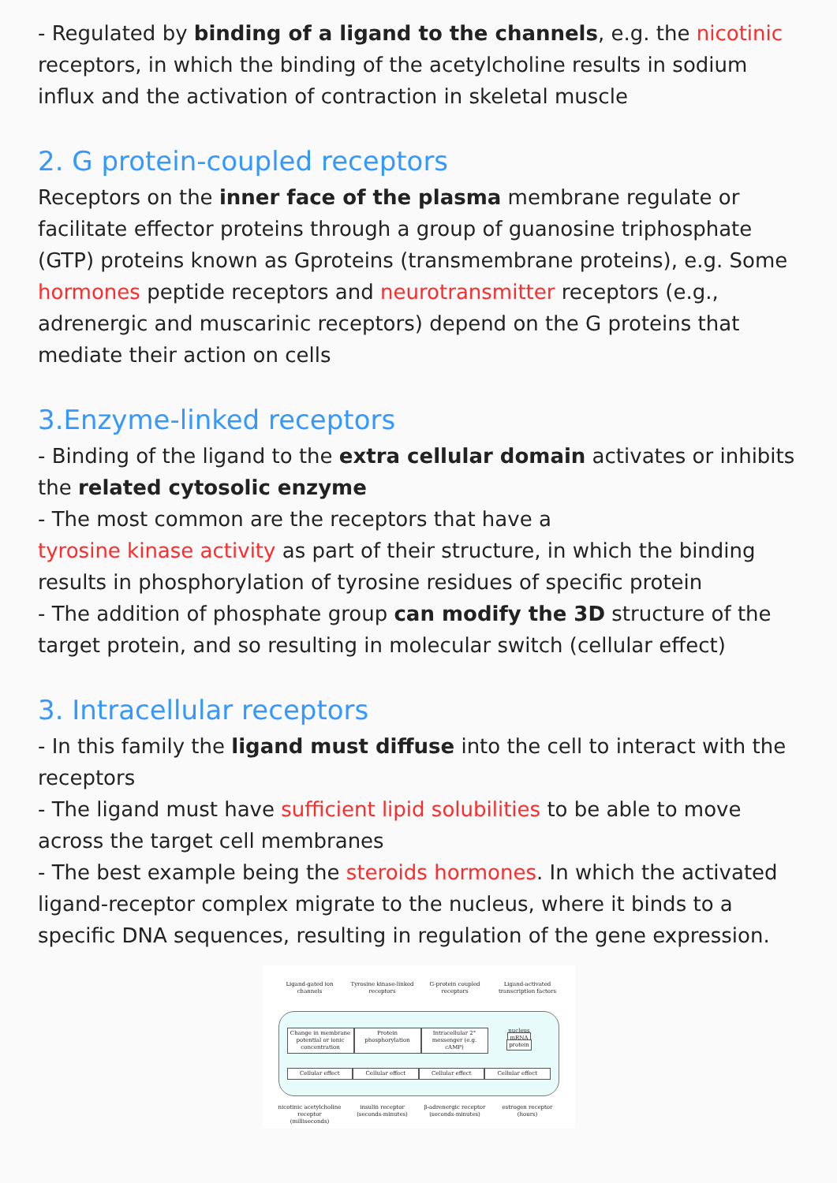- Regulated by binding of a ligand to the channels, e.g. the nicotinic receptors, in which the binding of the acetylcholine results in sodium influx and the activation of contraction in skeletal muscle
2. G protein-coupled receptors
Receptors on the inner face of the plasma membrane regulate or facilitate effector proteins through a group of guanosine triphosphate (GTP) proteins known as Gproteins (transmembrane proteins), e.g. Some hormones peptide receptors and neurotransmitter receptors (e.g., adrenergic and muscarinic receptors) depend on the G proteins that mediate their action on cells
3.Enzyme-linked receptors
- Binding of the ligand to the extra cellular domain activates or inhibits the related cytosolic enzyme
- The most common are the receptors that have a
tyrosine kinase activity as part of their structure, in which the binding results in phosphorylation of tyrosine residues of specific protein
- The addition of phosphate group can modify the 3D structure of the target protein, and so resulting in molecular switch (cellular effect)
3. Intracellular receptors
- In this family the ligand must diffuse into the cell to interact with the receptors
- The ligand must have sufficient lipid solubilities to be able to move across the target cell membranes
- The best example being the steroids hormones. In which the activated ligand-receptor complex migrate to the nucleus, where it binds to a specific DNA sequences, resulting in regulation of the gene expression.
Ligand-gated ion channels
Tyrosine kinase-linked receptors
G-protein coupled receptors
Ligand-activated transcription factors
Change in membrane potential or ionic concentration
Protein phosphorylation
Intracellular 2° messenger (e.g. cAMP)
nucleus
mRNA
protein
Cellular effect Cellular effect Cellular effect Cellular effect
nicotinic acetylcholine receptor (milliseconds)
insulin receptor (seconds-minutes)
β-adrenergic receptor (seconds-minutes)
estrogen receptor (hours)